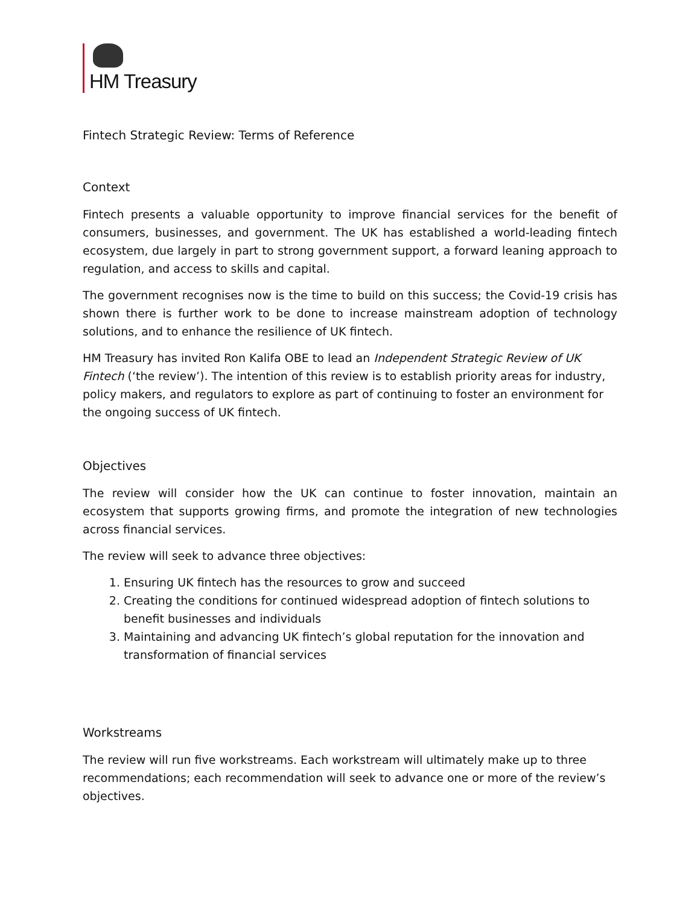HM Treasury
Fintech Strategic Review: Terms of Reference
Context
Fintech presents a valuable opportunity to improve financial services for the benefit of consumers, businesses, and government. The UK has established a world-leading fintech ecosystem, due largely in part to strong government support, a forward leaning approach to regulation, and access to skills and capital.
The government recognises now is the time to build on this success; the Covid-19 crisis has shown there is further work to be done to increase mainstream adoption of technology solutions, and to enhance the resilience of UK fintech.
HM Treasury has invited Ron Kalifa OBE to lead an Independent Strategic Review of UK Fintech (‘the review’). The intention of this review is to establish priority areas for industry, policy makers, and regulators to explore as part of continuing to foster an environment for the ongoing success of UK fintech.
Objectives
The review will consider how the UK can continue to foster innovation, maintain an ecosystem that supports growing firms, and promote the integration of new technologies across financial services.
The review will seek to advance three objectives:
1. Ensuring UK fintech has the resources to grow and succeed
2. Creating the conditions for continued widespread adoption of fintech solutions to benefit businesses and individuals
3. Maintaining and advancing UK fintech’s global reputation for the innovation and transformation of financial services
Workstreams
The review will run five workstreams. Each workstream will ultimately make up to three recommendations; each recommendation will seek to advance one or more of the review’s objectives.